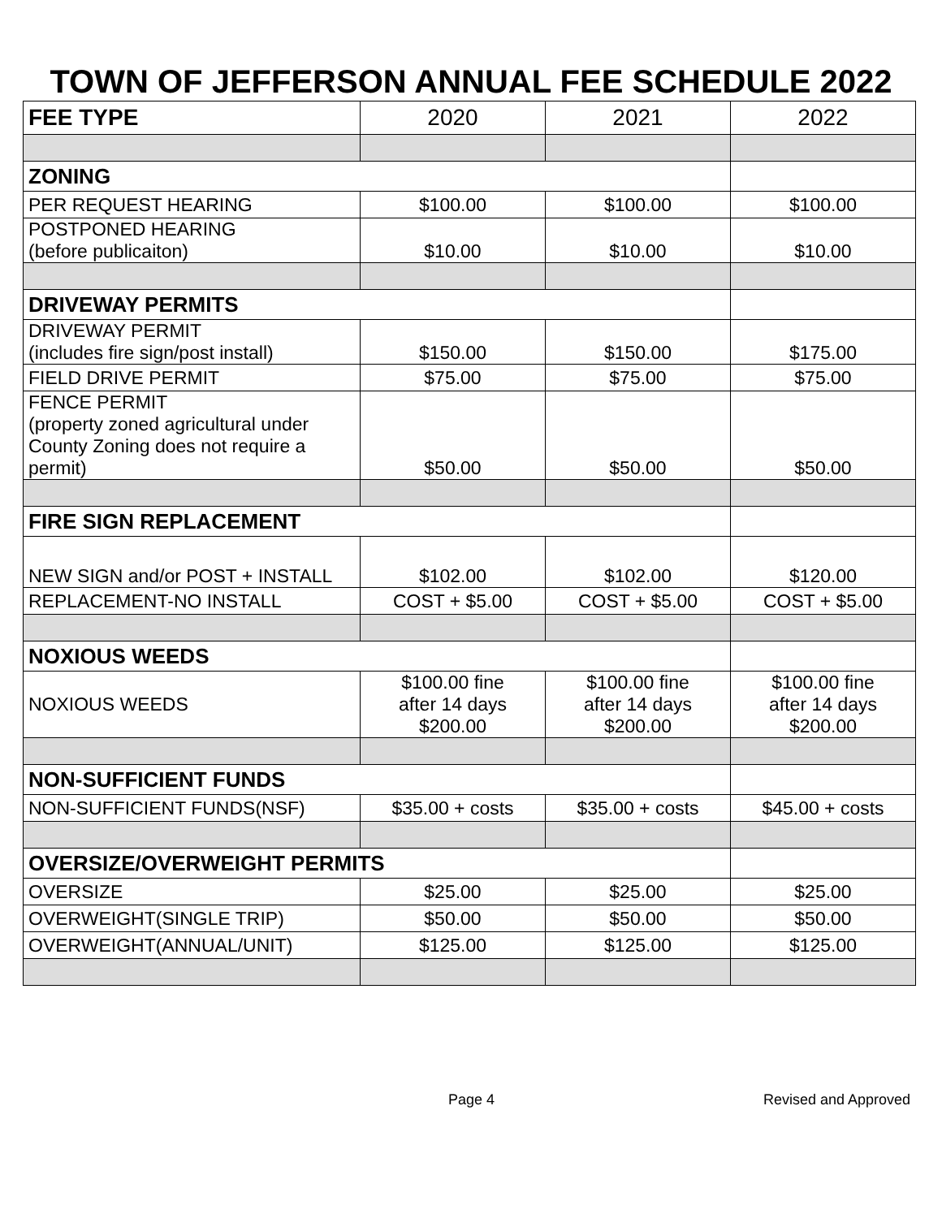TOWN OF JEFFERSON ANNUAL FEE SCHEDULE 2022
| FEE TYPE | 2020 | 2021 | 2022 |
| --- | --- | --- | --- |
| ZONING | | | |
| PER REQUEST HEARING | $100.00 | $100.00 | $100.00 |
| POSTPONED HEARING (before publicaiton) | $10.00 | $10.00 | $10.00 |
| DRIVEWAY PERMITS | | | |
| DRIVEWAY PERMIT (includes fire sign/post install) | $150.00 | $150.00 | $175.00 |
| FIELD DRIVE PERMIT | $75.00 | $75.00 | $75.00 |
| FENCE PERMIT (property zoned agricultural under County Zoning does not require a permit) | $50.00 | $50.00 | $50.00 |
| FIRE SIGN REPLACEMENT | | | |
| NEW SIGN and/or POST + INSTALL | $102.00 | $102.00 | $120.00 |
| REPLACEMENT-NO INSTALL | COST + $5.00 | COST + $5.00 | COST + $5.00 |
| NOXIOUS WEEDS | | | |
| NOXIOUS WEEDS | $100.00 fine after 14 days $200.00 | $100.00 fine after 14 days $200.00 | $100.00 fine after 14 days $200.00 |
| NON-SUFFICIENT FUNDS | | | |
| NON-SUFFICIENT FUNDS(NSF) | $35.00 + costs | $35.00 + costs | $45.00 + costs |
| OVERSIZE/OVERWEIGHT PERMITS | | | |
| OVERSIZE | $25.00 | $25.00 | $25.00 |
| OVERWEIGHT(SINGLE TRIP) | $50.00 | $50.00 | $50.00 |
| OVERWEIGHT(ANNUAL/UNIT) | $125.00 | $125.00 | $125.00 |
Page 4 Revised and Approved